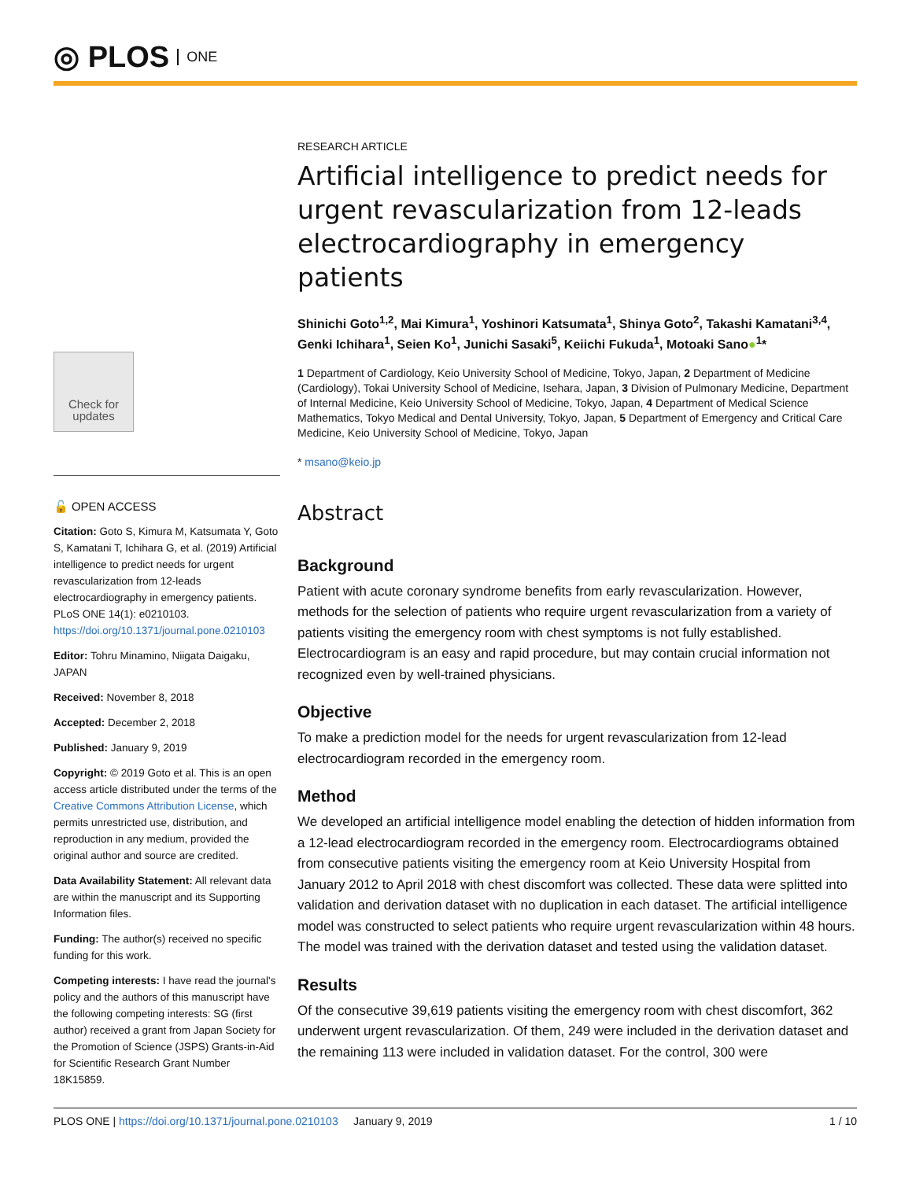◎ PLOS ONE
Check for updates
🔓 OPEN ACCESS
Citation: Goto S, Kimura M, Katsumata Y, Goto S, Kamatani T, Ichihara G, et al. (2019) Artificial intelligence to predict needs for urgent revascularization from 12-leads electrocardiography in emergency patients. PLoS ONE 14(1): e0210103. https://doi.org/10.1371/journal.pone.0210103
Editor: Tohru Minamino, Niigata Daigaku, JAPAN
Received: November 8, 2018
Accepted: December 2, 2018
Published: January 9, 2019
Copyright: © 2019 Goto et al. This is an open access article distributed under the terms of the Creative Commons Attribution License, which permits unrestricted use, distribution, and reproduction in any medium, provided the original author and source are credited.
Data Availability Statement: All relevant data are within the manuscript and its Supporting Information files.
Funding: The author(s) received no specific funding for this work.
Competing interests: I have read the journal's policy and the authors of this manuscript have the following competing interests: SG (first author) received a grant from Japan Society for the Promotion of Science (JSPS) Grants-in-Aid for Scientific Research Grant Number 18K15859.
RESEARCH ARTICLE
Artificial intelligence to predict needs for urgent revascularization from 12-leads electrocardiography in emergency patients
Shinichi Goto<sup>1,2</sup>, Mai Kimura<sup>1</sup>, Yoshinori Katsumata<sup>1</sup>, Shinya Goto<sup>2</sup>, Takashi Kamatani<sup>3,4</sup>, Genki Ichihara<sup>1</sup>, Seien Ko<sup>1</sup>, Junichi Sasaki<sup>5</sup>, Keiichi Fukuda<sup>1</sup>, Motoaki Sano●<sup>1</sup>*
1 Department of Cardiology, Keio University School of Medicine, Tokyo, Japan, 2 Department of Medicine (Cardiology), Tokai University School of Medicine, Isehara, Japan, 3 Division of Pulmonary Medicine, Department of Internal Medicine, Keio University School of Medicine, Tokyo, Japan, 4 Department of Medical Science Mathematics, Tokyo Medical and Dental University, Tokyo, Japan, 5 Department of Emergency and Critical Care Medicine, Keio University School of Medicine, Tokyo, Japan
* msano@keio.jp
Abstract
Background
Patient with acute coronary syndrome benefits from early revascularization. However, methods for the selection of patients who require urgent revascularization from a variety of patients visiting the emergency room with chest symptoms is not fully established. Electrocardiogram is an easy and rapid procedure, but may contain crucial information not recognized even by well-trained physicians.
Objective
To make a prediction model for the needs for urgent revascularization from 12-lead electrocardiogram recorded in the emergency room.
Method
We developed an artificial intelligence model enabling the detection of hidden information from a 12-lead electrocardiogram recorded in the emergency room. Electrocardiograms obtained from consecutive patients visiting the emergency room at Keio University Hospital from January 2012 to April 2018 with chest discomfort was collected. These data were splitted into validation and derivation dataset with no duplication in each dataset. The artificial intelligence model was constructed to select patients who require urgent revascularization within 48 hours. The model was trained with the derivation dataset and tested using the validation dataset.
Results
Of the consecutive 39,619 patients visiting the emergency room with chest discomfort, 362 underwent urgent revascularization. Of them, 249 were included in the derivation dataset and the remaining 113 were included in validation dataset. For the control, 300 were
PLOS ONE | https://doi.org/10.1371/journal.pone.0210103 January 9, 2019 1 / 10